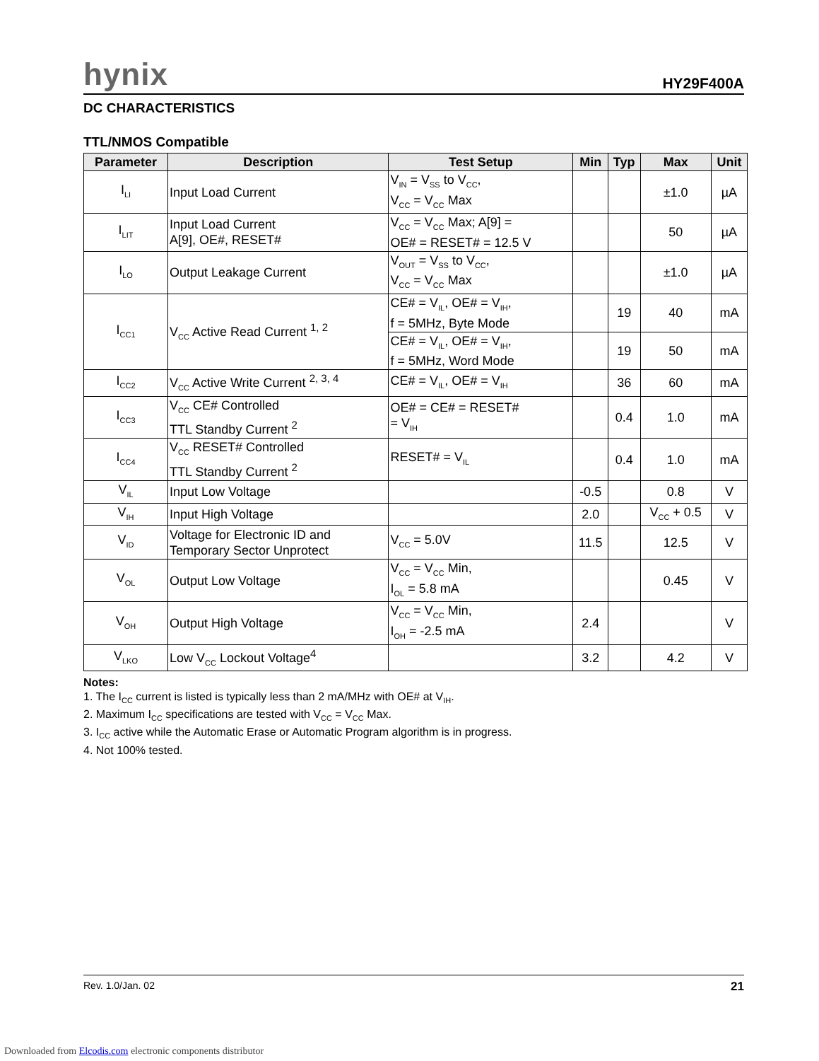hynix HY29F400A
DC CHARACTERISTICS
TTL/NMOS Compatible
| Parameter | Description | Test Setup | Min | Typ | Max | Unit |
| --- | --- | --- | --- | --- | --- | --- |
| I<sub>LI</sub> | Input Load Current | V<sub>IN</sub> = V<sub>SS</sub> to V<sub>CC</sub>, V<sub>CC</sub> = V<sub>CC</sub> Max | | | ±1.0 | µA |
| I<sub>LIT</sub> | Input Load Current A[9], OE#, RESET# | V<sub>CC</sub> = V<sub>CC</sub> Max; A[9] = OE# = RESET# = 12.5 V | | | 50 | µA |
| I<sub>LO</sub> | Output Leakage Current | V<sub>OUT</sub> = V<sub>SS</sub> to V<sub>CC</sub>, V<sub>CC</sub> = V<sub>CC</sub> Max | | | ±1.0 | µA |
| I<sub>CC1</sub> | V<sub>CC</sub> Active Read Current <sup>1, 2</sup> | CE# = V<sub>IL</sub>, OE# = V<sub>IH</sub>, f = 5MHz, Byte Mode | | 19 | 40 | mA |
| | | CE# = V<sub>IL</sub>, OE# = V<sub>IH</sub>, f = 5MHz, Word Mode | | 19 | 50 | mA |
| I<sub>CC2</sub> | V<sub>CC</sub> Active Write Current <sup>2, 3, 4</sup> | CE# = V<sub>IL</sub>, OE# = V<sub>IH</sub> | | 36 | 60 | mA |
| I<sub>CC3</sub> | V<sub>CC</sub> CE# Controlled TTL Standby Current <sup>2</sup> | OE# = CE# = RESET# = V<sub>IH</sub> | | 0.4 | 1.0 | mA |
| I<sub>CC4</sub> | V<sub>CC</sub> RESET# Controlled TTL Standby Current <sup>2</sup> | RESET# = V<sub>IL</sub> | | 0.4 | 1.0 | mA |
| V<sub>IL</sub> | Input Low Voltage | | -0.5 | | 0.8 | V |
| V<sub>IH</sub> | Input High Voltage | | 2.0 | | V<sub>CC</sub> + 0.5 | V |
| V<sub>ID</sub> | Voltage for Electronic ID and Temporary Sector Unprotect | V<sub>CC</sub> = 5.0V | 11.5 | | 12.5 | V |
| V<sub>OL</sub> | Output Low Voltage | V<sub>CC</sub> = V<sub>CC</sub> Min, I<sub>OL</sub> = 5.8 mA | | | 0.45 | V |
| V<sub>OH</sub> | Output High Voltage | V<sub>CC</sub> = V<sub>CC</sub> Min, I<sub>OH</sub> = -2.5 mA | 2.4 | | | V |
| V<sub>LKO</sub> | Low V<sub>CC</sub> Lockout Voltage<sup>4</sup> | | 3.2 | | 4.2 | V |
Notes:
1. The I<sub>CC</sub> current is listed is typically less than 2 mA/MHz with OE# at V<sub>IH</sub>.
2. Maximum I<sub>CC</sub> specifications are tested with V<sub>CC</sub> = V<sub>CC</sub> Max.
3. I<sub>CC</sub> active while the Automatic Erase or Automatic Program algorithm is in progress.
4. Not 100% tested.
Rev. 1.0/Jan. 02 21
Downloaded from Elcodis.com electronic components distributor